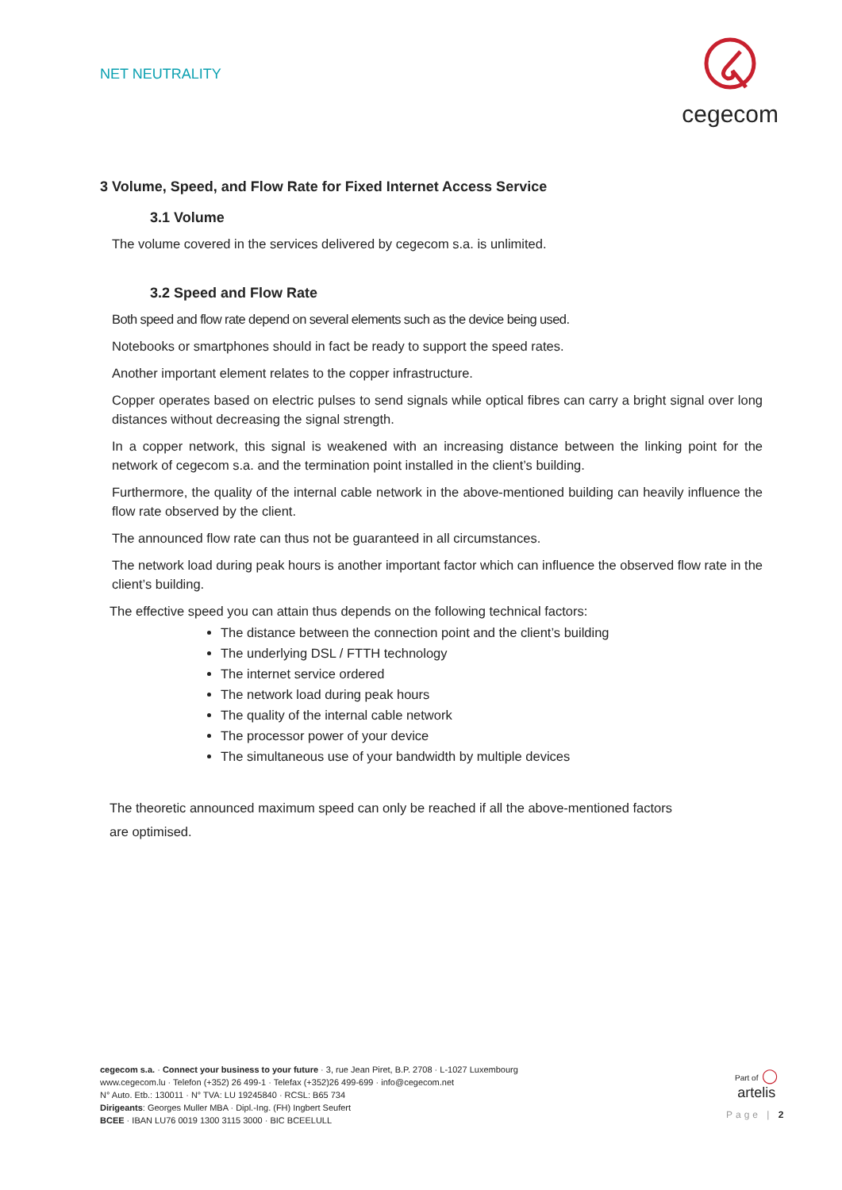NET NEUTRALITY
cegecom
3 Volume, Speed, and Flow Rate for Fixed Internet Access Service
3.1 Volume
The volume covered in the services delivered by cegecom s.a. is unlimited.
3.2 Speed and Flow Rate
Both speed and flow rate depend on several elements such as the device being used.
Notebooks or smartphones should in fact be ready to support the speed rates.
Another important element relates to the copper infrastructure.
Copper operates based on electric pulses to send signals while optical fibres can carry a bright signal over long distances without decreasing the signal strength.
In a copper network, this signal is weakened with an increasing distance between the linking point for the network of cegecom s.a. and the termination point installed in the client’s building.
Furthermore, the quality of the internal cable network in the above-mentioned building can heavily influence the flow rate observed by the client.
The announced flow rate can thus not be guaranteed in all circumstances.
The network load during peak hours is another important factor which can influence the observed flow rate in the client’s building.
The effective speed you can attain thus depends on the following technical factors:
The distance between the connection point and the client’s building
The underlying DSL / FTTH technology
The internet service ordered
The network load during peak hours
The quality of the internal cable network
The processor power of your device
The simultaneous use of your bandwidth by multiple devices
The theoretic announced maximum speed can only be reached if all the above-mentioned factors are optimised.
cegecom s.a. · Connect your business to your future · 3, rue Jean Piret, B.P. 2708 · L-1027 Luxembourg
www.cegecom.lu · Telefon (+352) 26 499-1 · Telefax (+352)26 499-699 · info@cegecom.net
N° Auto. Etb.: 130011 · N° TVA: LU 19245840 · RCSL: B65 734
Dirigeants: Georges Muller MBA · Dipl.-Ing. (FH) Ingbert Seufert
BCEE · IBAN LU76 0019 1300 3115 3000 · BIC BCEELULL
Part of ◯
artelis
Page | 2